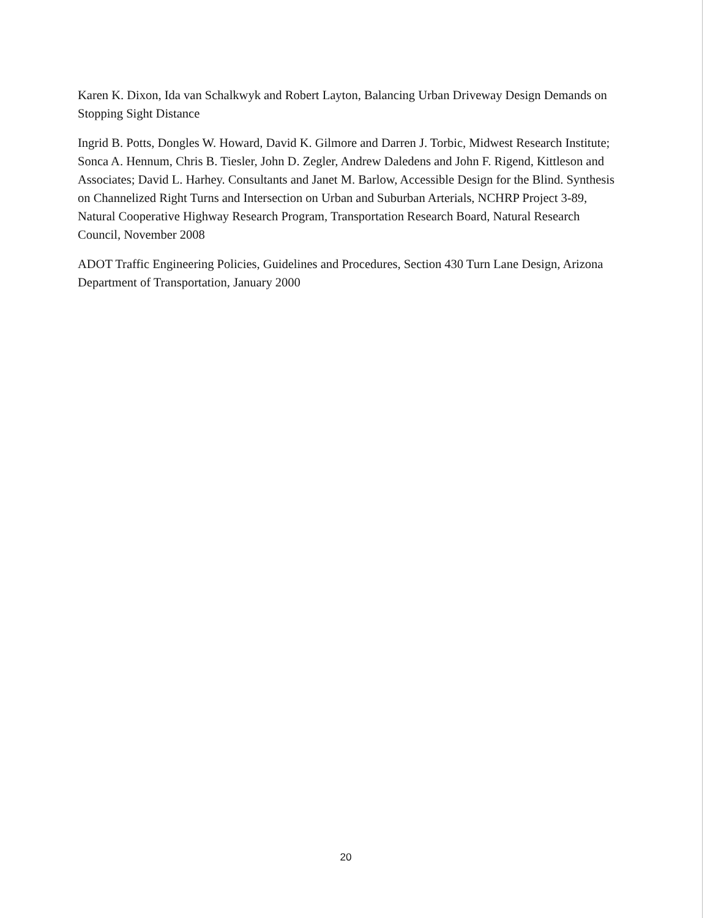Karen K. Dixon, Ida van Schalkwyk and Robert Layton, Balancing Urban Driveway Design Demands on Stopping Sight Distance
Ingrid B. Potts, Dongles W. Howard, David K. Gilmore and Darren J. Torbic, Midwest Research Institute; Sonca A. Hennum, Chris B. Tiesler, John D. Zegler, Andrew Daledens and John F. Rigend, Kittleson and Associates; David L. Harhey. Consultants and Janet M. Barlow, Accessible Design for the Blind. Synthesis on Channelized Right Turns and Intersection on Urban and Suburban Arterials, NCHRP Project 3-89, Natural Cooperative Highway Research Program, Transportation Research Board, Natural Research Council, November 2008
ADOT Traffic Engineering Policies, Guidelines and Procedures, Section 430 Turn Lane Design, Arizona Department of Transportation, January 2000
20